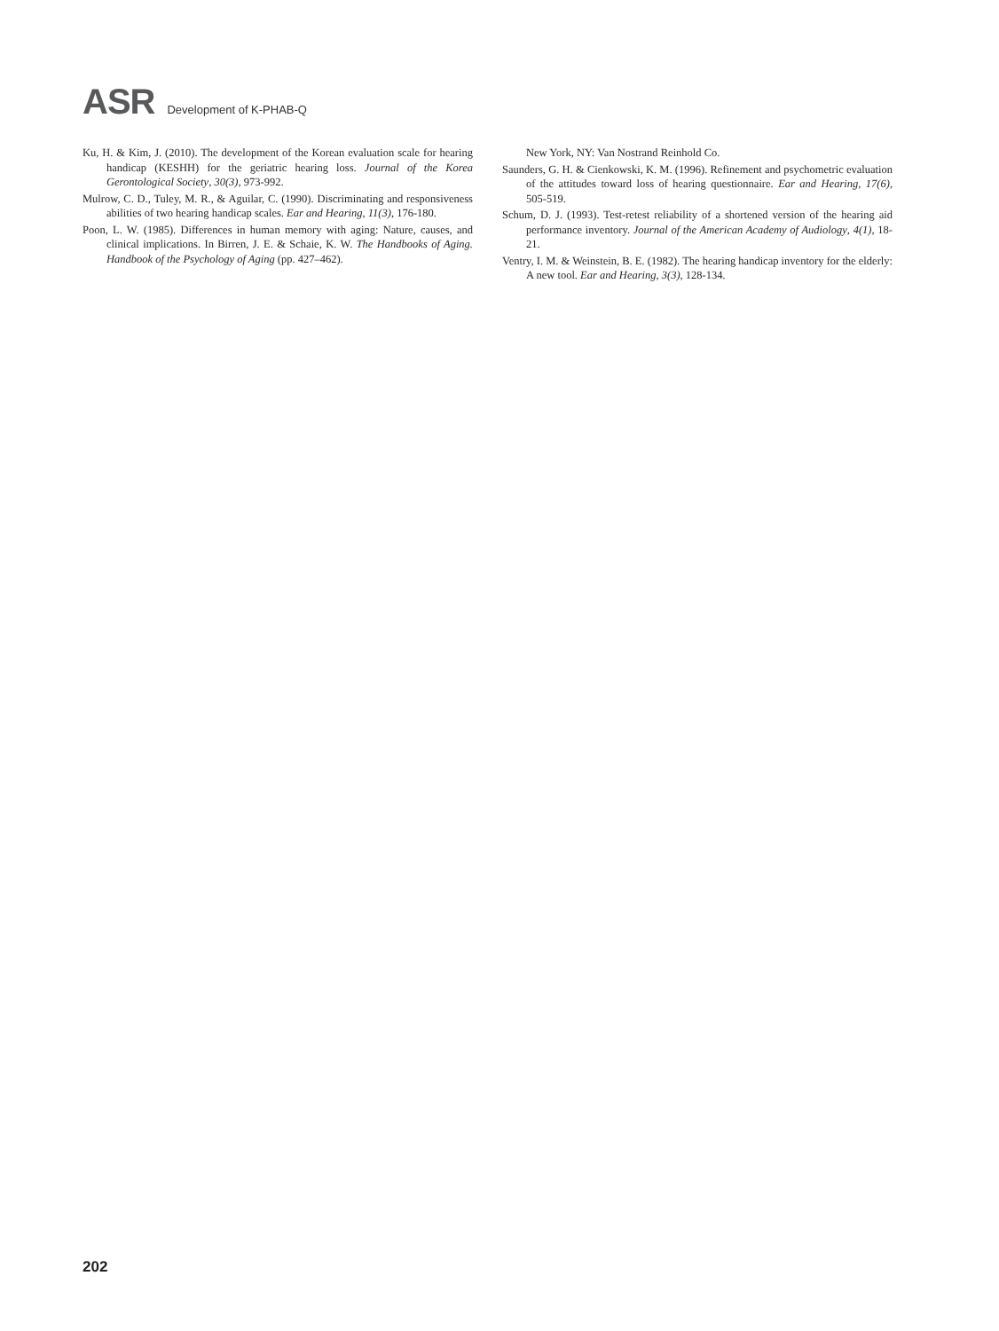ASR Development of K-PHAB-Q
Ku, H. & Kim, J. (2010). The development of the Korean evaluation scale for hearing handicap (KESHH) for the geriatric hearing loss. Journal of the Korea Gerontological Society, 30(3), 973-992.
Mulrow, C. D., Tuley, M. R., & Aguilar, C. (1990). Discriminating and responsiveness abilities of two hearing handicap scales. Ear and Hearing, 11(3), 176-180.
Poon, L. W. (1985). Differences in human memory with aging: Nature, causes, and clinical implications. In Birren, J. E. & Schaie, K. W. The Handbooks of Aging. Handbook of the Psychology of Aging (pp. 427–462).
New York, NY: Van Nostrand Reinhold Co.
Saunders, G. H. & Cienkowski, K. M. (1996). Refinement and psychometric evaluation of the attitudes toward loss of hearing questionnaire. Ear and Hearing, 17(6), 505-519.
Schum, D. J. (1993). Test-retest reliability of a shortened version of the hearing aid performance inventory. Journal of the American Academy of Audiology, 4(1), 18-21.
Ventry, I. M. & Weinstein, B. E. (1982). The hearing handicap inventory for the elderly: A new tool. Ear and Hearing, 3(3), 128-134.
202